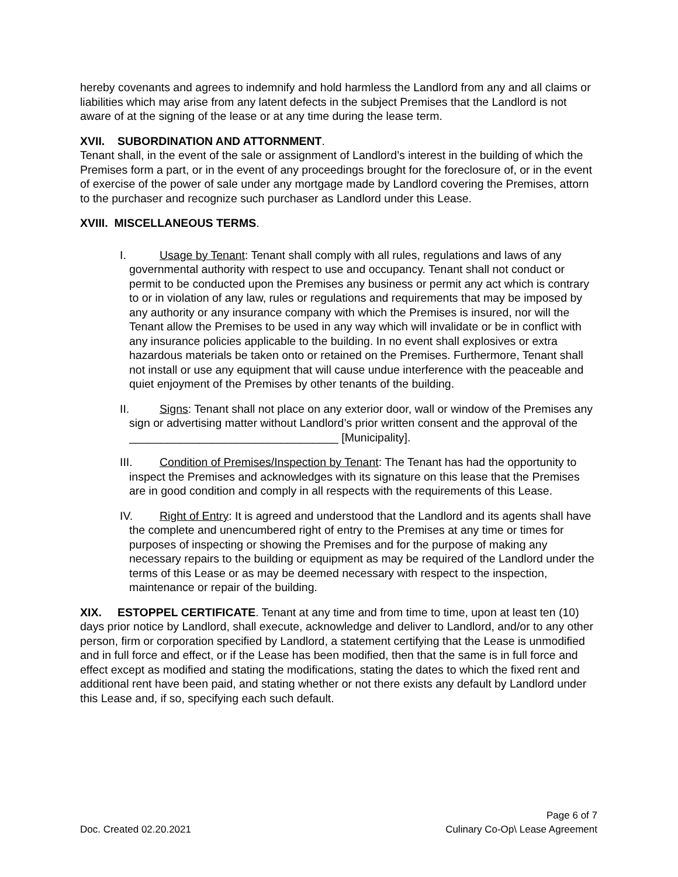hereby covenants and agrees to indemnify and hold harmless the Landlord from any and all claims or liabilities which may arise from any latent defects in the subject Premises that the Landlord is not aware of at the signing of the lease or at any time during the lease term.
XVII. SUBORDINATION AND ATTORNMENT.
Tenant shall, in the event of the sale or assignment of Landlord’s interest in the building of which the Premises form a part, or in the event of any proceedings brought for the foreclosure of, or in the event of exercise of the power of sale under any mortgage made by Landlord covering the Premises, attorn to the purchaser and recognize such purchaser as Landlord under this Lease.
XVIII. MISCELLANEOUS TERMS.
I. Usage by Tenant: Tenant shall comply with all rules, regulations and laws of any governmental authority with respect to use and occupancy. Tenant shall not conduct or permit to be conducted upon the Premises any business or permit any act which is contrary to or in violation of any law, rules or regulations and requirements that may be imposed by any authority or any insurance company with which the Premises is insured, nor will the Tenant allow the Premises to be used in any way which will invalidate or be in conflict with any insurance policies applicable to the building. In no event shall explosives or extra hazardous materials be taken onto or retained on the Premises. Furthermore, Tenant shall not install or use any equipment that will cause undue interference with the peaceable and quiet enjoyment of the Premises by other tenants of the building.
II. Signs: Tenant shall not place on any exterior door, wall or window of the Premises any sign or advertising matter without Landlord’s prior written consent and the approval of the _________________________________ [Municipality].
III. Condition of Premises/Inspection by Tenant: The Tenant has had the opportunity to inspect the Premises and acknowledges with its signature on this lease that the Premises are in good condition and comply in all respects with the requirements of this Lease.
IV. Right of Entry: It is agreed and understood that the Landlord and its agents shall have the complete and unencumbered right of entry to the Premises at any time or times for purposes of inspecting or showing the Premises and for the purpose of making any necessary repairs to the building or equipment as may be required of the Landlord under the terms of this Lease or as may be deemed necessary with respect to the inspection, maintenance or repair of the building.
XIX. ESTOPPEL CERTIFICATE. Tenant at any time and from time to time, upon at least ten (10) days prior notice by Landlord, shall execute, acknowledge and deliver to Landlord, and/or to any other person, firm or corporation specified by Landlord, a statement certifying that the Lease is unmodified and in full force and effect, or if the Lease has been modified, then that the same is in full force and effect except as modified and stating the modifications, stating the dates to which the fixed rent and additional rent have been paid, and stating whether or not there exists any default by Landlord under this Lease and, if so, specifying each such default.
Page 6 of 7
Doc. Created 02.20.2021 Culinary Co-Op\ Lease Agreement